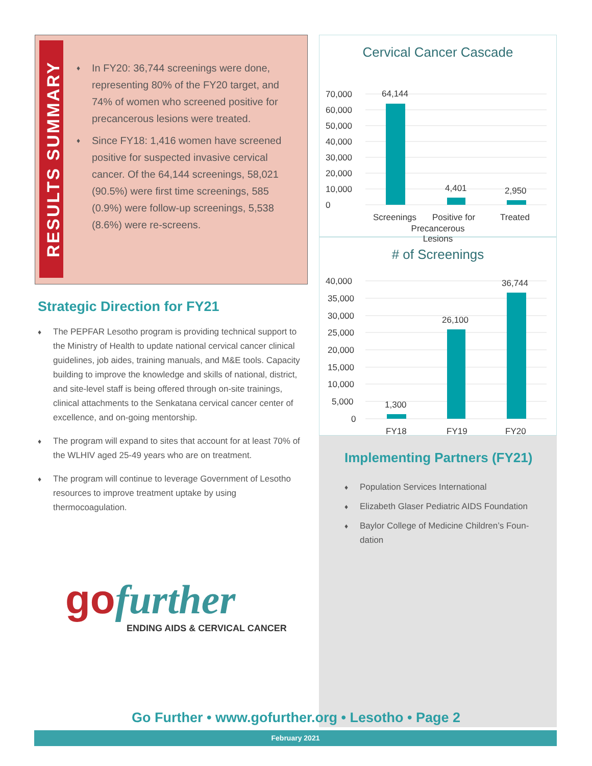RESULTS SUMMARY
♦ In FY20: 36,744 screenings were done, representing 80% of the FY20 target, and 74% of women who screened positive for precancerous lesions were treated.
♦ Since FY18: 1,416 women have screened positive for suspected invasive cervical cancer. Of the 64,144 screenings, 58,021 (90.5%) were first time screenings, 585 (0.9%) were follow-up screenings, 5,538 (8.6%) were re-screens.
Strategic Direction for FY21
♦ The PEPFAR Lesotho program is providing technical support to the Ministry of Health to update national cervical cancer clinical guidelines, job aides, training manuals, and M&E tools. Capacity building to improve the knowledge and skills of national, district, and site-level staff is being offered through on-site trainings, clinical attachments to the Senkatana cervical cancer center of excellence, and on-going mentorship.
♦ The program will expand to sites that account for at least 70% of the WLHIV aged 25-49 years who are on treatment.
♦ The program will continue to leverage Government of Lesotho resources to improve treatment uptake by using thermocoagulation.
go further
ENDING AIDS & CERVICAL CANCER
Cervical Cancer Cascade
0
10,000
20,000
30,000
40,000
50,000
60,000
70,000
64,144
4,401
2,950
Screenings
Positive for
Treated
Precancerous
Lesions
# of Screenings
0
5,000
10,000
15,000
20,000
25,000
30,000
35,000
40,000
1,300
26,100
36,744
FY18
FY19
FY20
Implementing Partners (FY21)
♦ Population Services International
♦ Elizabeth Glaser Pediatric AIDS Foundation
♦ Baylor College of Medicine Children’s Foun-dation
Go Further • www.gofurther.org • Lesotho • Page 2
February 2021